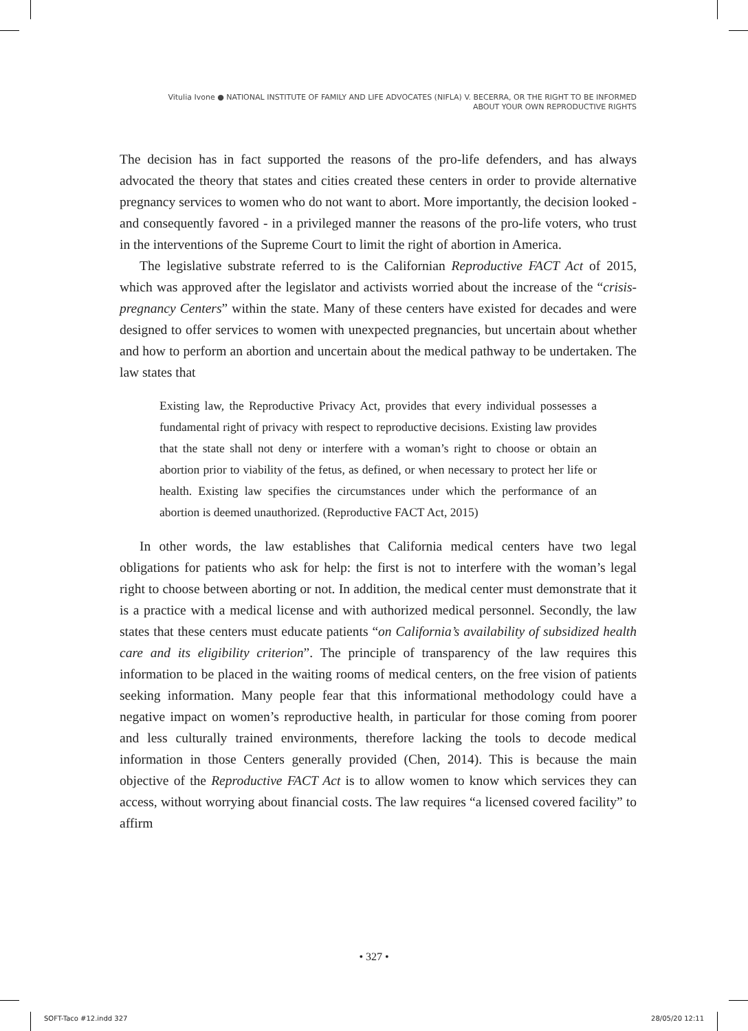Vitulia Ivone ● NATIONAL INSTITUTE OF FAMILY AND LIFE ADVOCATES (NIFLA) V. BECERRA, OR THE RIGHT TO BE INFORMED
ABOUT YOUR OWN REPRODUCTIVE RIGHTS
The decision has in fact supported the reasons of the pro-life defenders, and has always advocated the theory that states and cities created these centers in order to provide alternative pregnancy services to women who do not want to abort. More importantly, the decision looked - and consequently favored - in a privileged manner the reasons of the pro-life voters, who trust in the interventions of the Supreme Court to limit the right of abortion in America.
The legislative substrate referred to is the Californian Reproductive FACT Act of 2015, which was approved after the legislator and activists worried about the increase of the “crisis-pregnancy Centers” within the state. Many of these centers have existed for decades and were designed to offer services to women with unexpected pregnancies, but uncertain about whether and how to perform an abortion and uncertain about the medical pathway to be undertaken. The law states that
Existing law, the Reproductive Privacy Act, provides that every individual possesses a fundamental right of privacy with respect to reproductive decisions. Existing law provides that the state shall not deny or interfere with a woman’s right to choose or obtain an abortion prior to viability of the fetus, as defined, or when necessary to protect her life or health. Existing law specifies the circumstances under which the performance of an abortion is deemed unauthorized. (Reproductive FACT Act, 2015)
In other words, the law establishes that California medical centers have two legal obligations for patients who ask for help: the first is not to interfere with the woman’s legal right to choose between aborting or not. In addition, the medical center must demonstrate that it is a practice with a medical license and with authorized medical personnel. Secondly, the law states that these centers must educate patients “on California’s availability of subsidized health care and its eligibility criterion”. The principle of transparency of the law requires this information to be placed in the waiting rooms of medical centers, on the free vision of patients seeking information. Many people fear that this informational methodology could have a negative impact on women’s reproductive health, in particular for those coming from poorer and less culturally trained environments, therefore lacking the tools to decode medical information in those Centers generally provided (Chen, 2014). This is because the main objective of the Reproductive FACT Act is to allow women to know which services they can access, without worrying about financial costs. The law requires “a licensed covered facility” to affirm
• 327 •
SOFT-Taco #12.indd 327 28/05/20 12:11